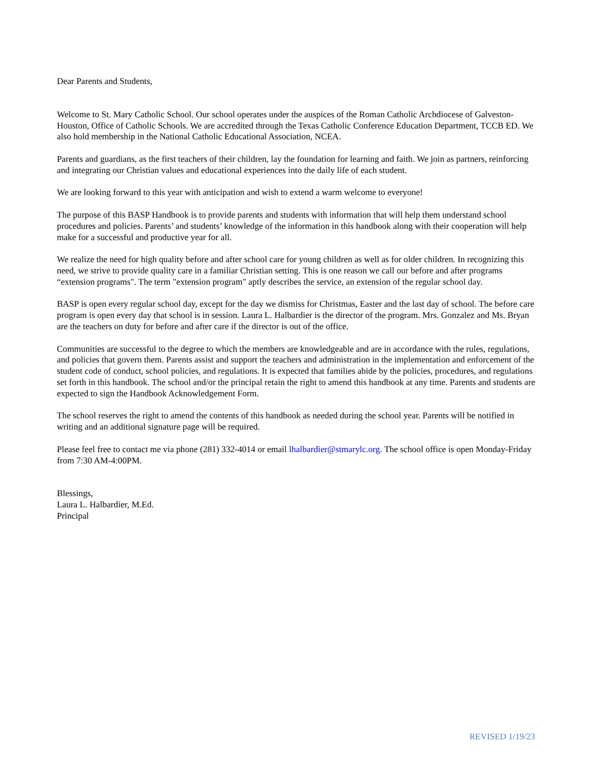Dear Parents and Students,
Welcome to St. Mary Catholic School. Our school operates under the auspices of the Roman Catholic Archdiocese of Galveston-Houston, Office of Catholic Schools. We are accredited through the Texas Catholic Conference Education Department, TCCB ED. We also hold membership in the National Catholic Educational Association, NCEA.
Parents and guardians, as the first teachers of their children, lay the foundation for learning and faith. We join as partners, reinforcing and integrating our Christian values and educational experiences into the daily life of each student.
We are looking forward to this year with anticipation and wish to extend a warm welcome to everyone!
The purpose of this BASP Handbook is to provide parents and students with information that will help them understand school procedures and policies. Parents’ and students’ knowledge of the information in this handbook along with their cooperation will help make for a successful and productive year for all.
We realize the need for high quality before and after school care for young children as well as for older children. In recognizing this need, we strive to provide quality care in a familiar Christian setting. This is one reason we call our before and after programs “extension programs". The term "extension program" aptly describes the service, an extension of the regular school day.
BASP is open every regular school day, except for the day we dismiss for Christmas, Easter and the last day of school. The before care program is open every day that school is in session. Laura L. Halbardier is the director of the program. Mrs. Gonzalez and Ms. Bryan are the teachers on duty for before and after care if the director is out of the office.
Communities are successful to the degree to which the members are knowledgeable and are in accordance with the rules, regulations, and policies that govern them. Parents assist and support the teachers and administration in the implementation and enforcement of the student code of conduct, school policies, and regulations. It is expected that families abide by the policies, procedures, and regulations set forth in this handbook. The school and/or the principal retain the right to amend this handbook at any time. Parents and students are expected to sign the Handbook Acknowledgement Form.
The school reserves the right to amend the contents of this handbook as needed during the school year. Parents will be notified in writing and an additional signature page will be required.
Please feel free to contact me via phone (281) 332-4014 or email lhalbardier@stmarylc.org. The school office is open Monday-Friday from 7:30 AM-4:00PM.
Blessings,
Laura L. Halbardier, M.Ed.
Principal
REVISED 1/19/23